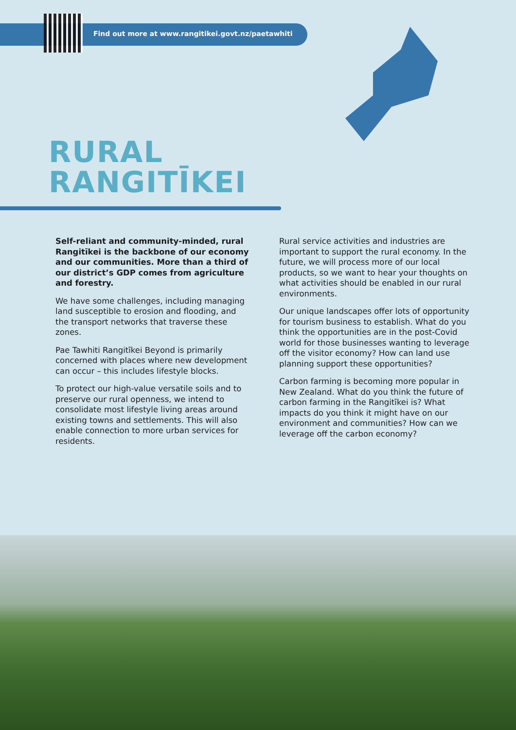Find out more at www.rangitikei.govt.nz/paetawhiti
RURAL
RANGITĪKEI
Self-reliant and community-minded, rural Rangitīkei is the backbone of our economy and our communities. More than a third of our district’s GDP comes from agriculture and forestry.
We have some challenges, including managing land susceptible to erosion and flooding, and the transport networks that traverse these zones.
Pae Tawhiti Rangitīkei Beyond is primarily concerned with places where new development can occur – this includes lifestyle blocks.
To protect our high-value versatile soils and to preserve our rural openness, we intend to consolidate most lifestyle living areas around existing towns and settlements. This will also enable connection to more urban services for residents.
Rural service activities and industries are important to support the rural economy. In the future, we will process more of our local products, so we want to hear your thoughts on what activities should be enabled in our rural environments.
Our unique landscapes offer lots of opportunity for tourism business to establish. What do you think the opportunities are in the post-Covid world for those businesses wanting to leverage off the visitor economy? How can land use planning support these opportunities?
Carbon farming is becoming more popular in New Zealand. What do you think the future of carbon farming in the Rangitīkei is? What impacts do you think it might have on our environment and communities? How can we leverage off the carbon economy?